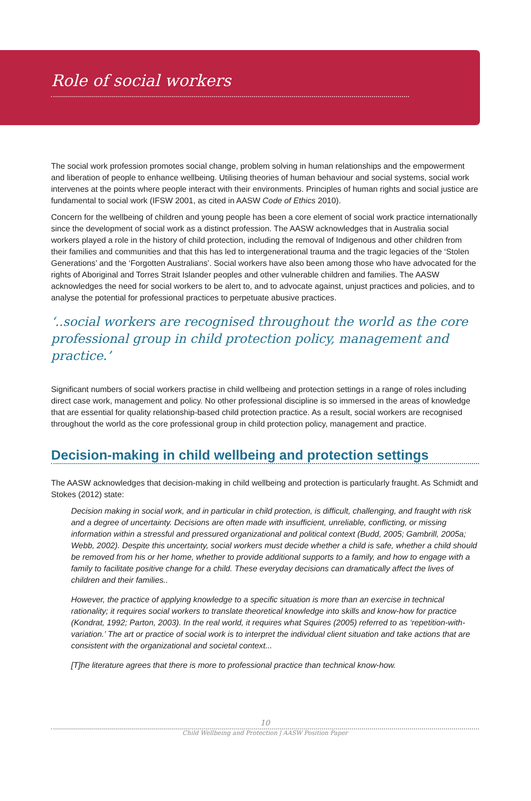Role of social workers
The social work profession promotes social change, problem solving in human relationships and the empowerment and liberation of people to enhance wellbeing. Utilising theories of human behaviour and social systems, social work intervenes at the points where people interact with their environments. Principles of human rights and social justice are fundamental to social work (IFSW 2001, as cited in AASW Code of Ethics 2010).
Concern for the wellbeing of children and young people has been a core element of social work practice internationally since the development of social work as a distinct profession. The AASW acknowledges that in Australia social workers played a role in the history of child protection, including the removal of Indigenous and other children from their families and communities and that this has led to intergenerational trauma and the tragic legacies of the ‘Stolen Generations’ and the ‘Forgotten Australians’. Social workers have also been among those who have advocated for the rights of Aboriginal and Torres Strait Islander peoples and other vulnerable children and families. The AASW acknowledges the need for social workers to be alert to, and to advocate against, unjust practices and policies, and to analyse the potential for professional practices to perpetuate abusive practices.
‘..social workers are recognised throughout the world as the core professional group in child protection policy, management and practice.’
Significant numbers of social workers practise in child wellbeing and protection settings in a range of roles including direct case work, management and policy. No other professional discipline is so immersed in the areas of knowledge that are essential for quality relationship-based child protection practice. As a result, social workers are recognised throughout the world as the core professional group in child protection policy, management and practice.
Decision-making in child wellbeing and protection settings
The AASW acknowledges that decision-making in child wellbeing and protection is particularly fraught. As Schmidt and Stokes (2012) state:
Decision making in social work, and in particular in child protection, is difficult, challenging, and fraught with risk and a degree of uncertainty. Decisions are often made with insufficient, unreliable, conflicting, or missing information within a stressful and pressured organizational and political context (Budd, 2005; Gambrill, 2005a; Webb, 2002). Despite this uncertainty, social workers must decide whether a child is safe, whether a child should be removed from his or her home, whether to provide additional supports to a family, and how to engage with a family to facilitate positive change for a child. These everyday decisions can dramatically affect the lives of children and their families..
However, the practice of applying knowledge to a specific situation is more than an exercise in technical rationality; it requires social workers to translate theoretical knowledge into skills and know-how for practice (Kondrat, 1992; Parton, 2003). In the real world, it requires what Squires (2005) referred to as ‘repetition-with-variation.’ The art or practice of social work is to interpret the individual client situation and take actions that are consistent with the organizational and societal context...
[T]he literature agrees that there is more to professional practice than technical know-how.
10
Child Wellbeing and Protection | AASW Position Paper